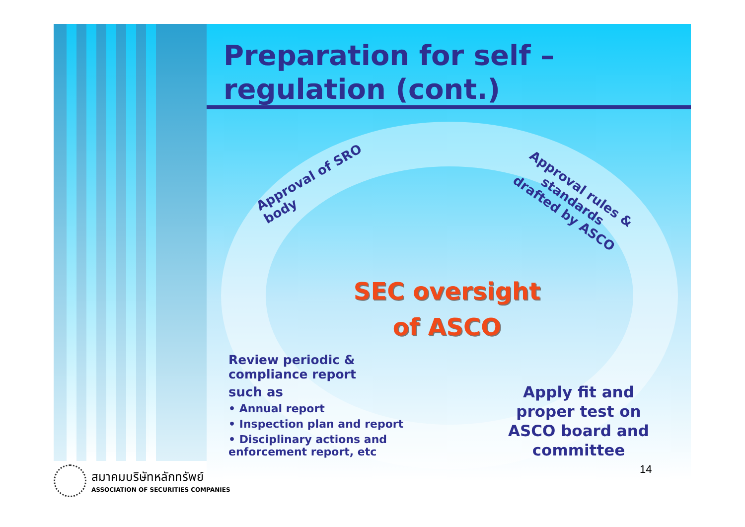Preparation for self –
regulation (cont.)
Approval of SRO
body
Approval rules &
standards
drafted by ASCO
SEC oversight
of ASCO
Review periodic &
compliance report
such as
• Annual report
• Inspection plan and report
• Disciplinary actions and
enforcement report, etc
Apply fit and proper test on ASCO board and committee
14
สมาคมบริษัทหลักทรัพย์
ASSOCIATION OF SECURITIES COMPANIES